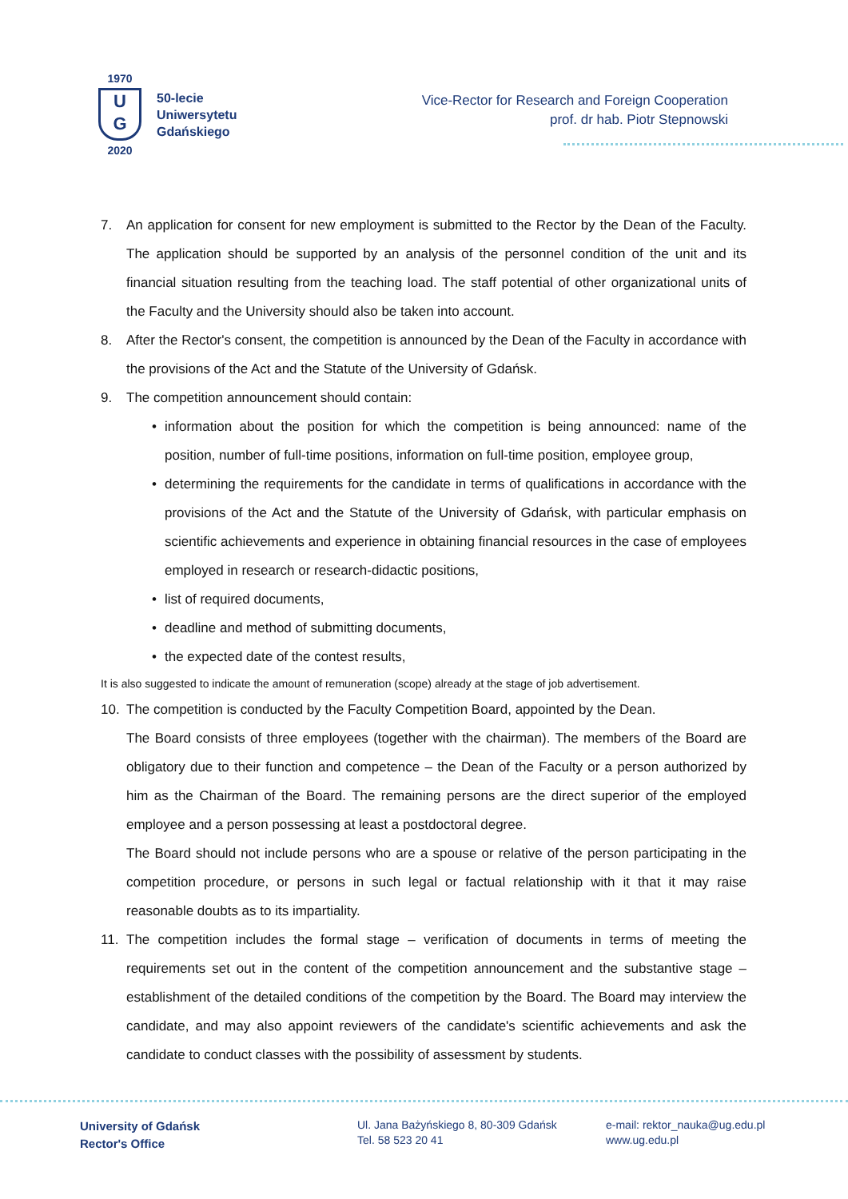1970
U
G
2020
50-lecie
Uniwersytetu
Gdańskiego
Vice-Rector for Research and Foreign Cooperation
prof. dr hab. Piotr Stepnowski
7. An application for consent for new employment is submitted to the Rector by the Dean of the Faculty. The application should be supported by an analysis of the personnel condition of the unit and its financial situation resulting from the teaching load. The staff potential of other organizational units of the Faculty and the University should also be taken into account.
8. After the Rector's consent, the competition is announced by the Dean of the Faculty in accordance with the provisions of the Act and the Statute of the University of Gdańsk.
9. The competition announcement should contain:
• information about the position for which the competition is being announced: name of the position, number of full-time positions, information on full-time position, employee group,
• determining the requirements for the candidate in terms of qualifications in accordance with the provisions of the Act and the Statute of the University of Gdańsk, with particular emphasis on scientific achievements and experience in obtaining financial resources in the case of employees employed in research or research-didactic positions,
• list of required documents,
• deadline and method of submitting documents,
• the expected date of the contest results,
It is also suggested to indicate the amount of remuneration (scope) already at the stage of job advertisement.
10. The competition is conducted by the Faculty Competition Board, appointed by the Dean.
The Board consists of three employees (together with the chairman). The members of the Board are obligatory due to their function and competence – the Dean of the Faculty or a person authorized by him as the Chairman of the Board. The remaining persons are the direct superior of the employed employee and a person possessing at least a postdoctoral degree.
The Board should not include persons who are a spouse or relative of the person participating in the competition procedure, or persons in such legal or factual relationship with it that it may raise reasonable doubts as to its impartiality.
11. The competition includes the formal stage – verification of documents in terms of meeting the requirements set out in the content of the competition announcement and the substantive stage – establishment of the detailed conditions of the competition by the Board. The Board may interview the candidate, and may also appoint reviewers of the candidate's scientific achievements and ask the candidate to conduct classes with the possibility of assessment by students.
University of Gdańsk
Rector's Office
Ul. Jana Bażyńskiego 8, 80-309 Gdańsk
Tel. 58 523 20 41
e-mail: rektor_nauka@ug.edu.pl
www.ug.edu.pl